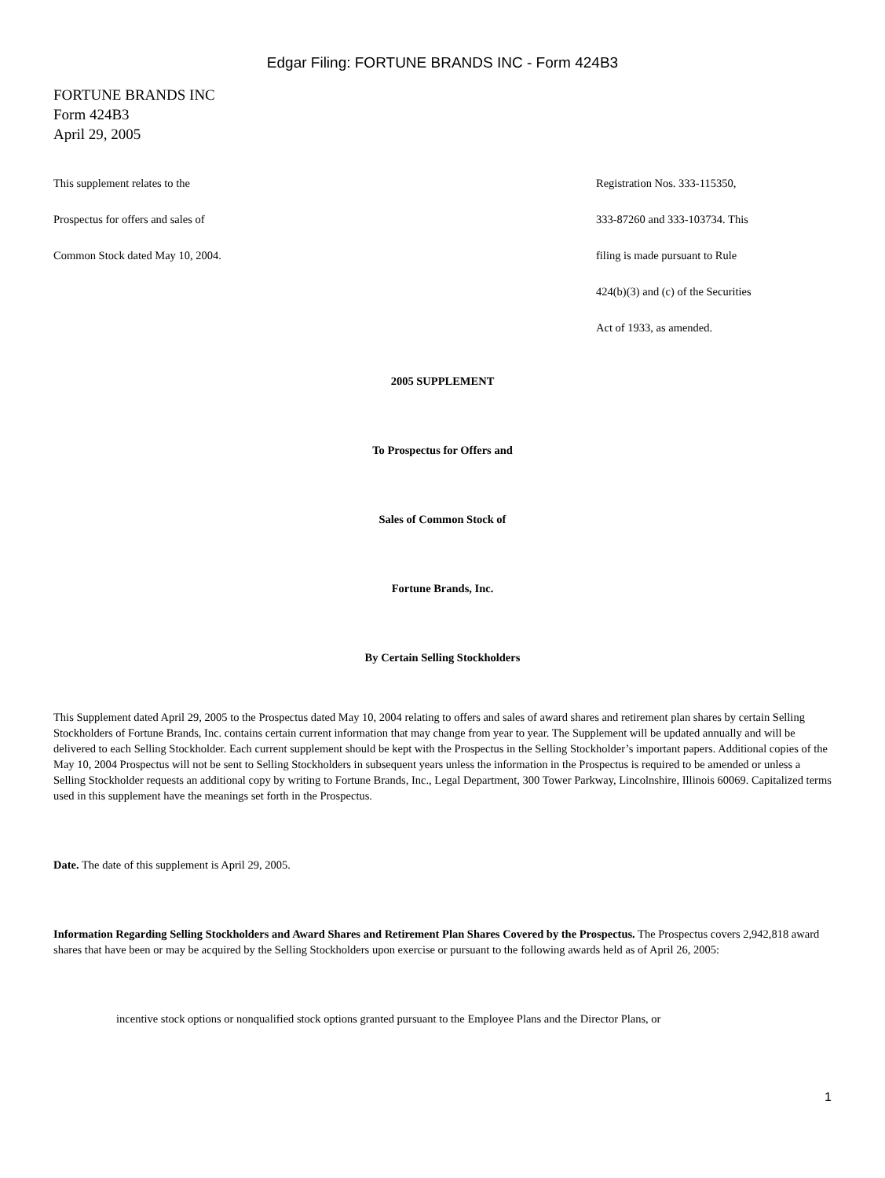Edgar Filing: FORTUNE BRANDS INC - Form 424B3
FORTUNE BRANDS INC
Form 424B3
April 29, 2005
This supplement relates to the
Prospectus for offers and sales of
Common Stock dated May 10, 2004.
Registration Nos. 333-115350,
333-87260 and 333-103734. This
filing is made pursuant to Rule
424(b)(3) and (c) of the Securities
Act of 1933, as amended.
2005 SUPPLEMENT
To Prospectus for Offers and
Sales of Common Stock of
Fortune Brands, Inc.
By Certain Selling Stockholders
This Supplement dated April 29, 2005 to the Prospectus dated May 10, 2004 relating to offers and sales of award shares and retirement plan shares by certain Selling Stockholders of Fortune Brands, Inc. contains certain current information that may change from year to year. The Supplement will be updated annually and will be delivered to each Selling Stockholder. Each current supplement should be kept with the Prospectus in the Selling Stockholder’s important papers. Additional copies of the May 10, 2004 Prospectus will not be sent to Selling Stockholders in subsequent years unless the information in the Prospectus is required to be amended or unless a Selling Stockholder requests an additional copy by writing to Fortune Brands, Inc., Legal Department, 300 Tower Parkway, Lincolnshire, Illinois 60069. Capitalized terms used in this supplement have the meanings set forth in the Prospectus.
Date. The date of this supplement is April 29, 2005.
Information Regarding Selling Stockholders and Award Shares and Retirement Plan Shares Covered by the Prospectus. The Prospectus covers 2,942,818 award shares that have been or may be acquired by the Selling Stockholders upon exercise or pursuant to the following awards held as of April 26, 2005:
incentive stock options or nonqualified stock options granted pursuant to the Employee Plans and the Director Plans, or
1